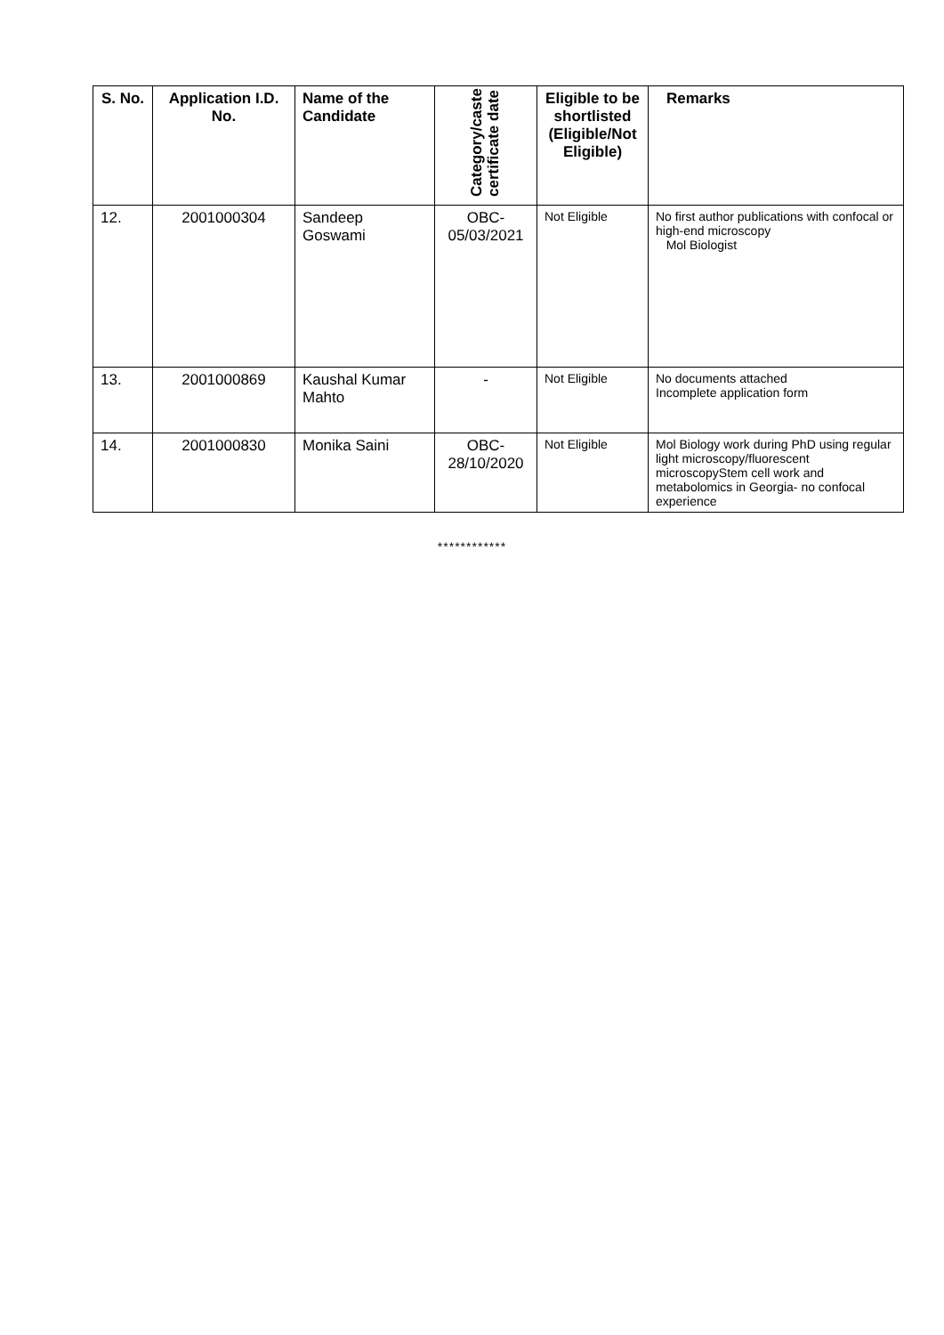| S. No. | Application I.D. No. | Name of the Candidate | Category/caste certificate date | Eligible to be shortlisted (Eligible/Not Eligible) | Remarks |
| --- | --- | --- | --- | --- | --- |
| 12. | 2001000304 | Sandeep Goswami | OBC- 05/03/2021 | Not Eligible | No first author publications with confocal or high-end microscopy Mol Biologist |
| 13. | 2001000869 | Kaushal Kumar Mahto | - | Not Eligible | No documents attached Incomplete application form |
| 14. | 2001000830 | Monika Saini | OBC- 28/10/2020 | Not Eligible | Mol Biology work during PhD using regular light microscopy/fluorescent microscopyStem cell work and metabolomics in Georgia- no confocal experience |
************